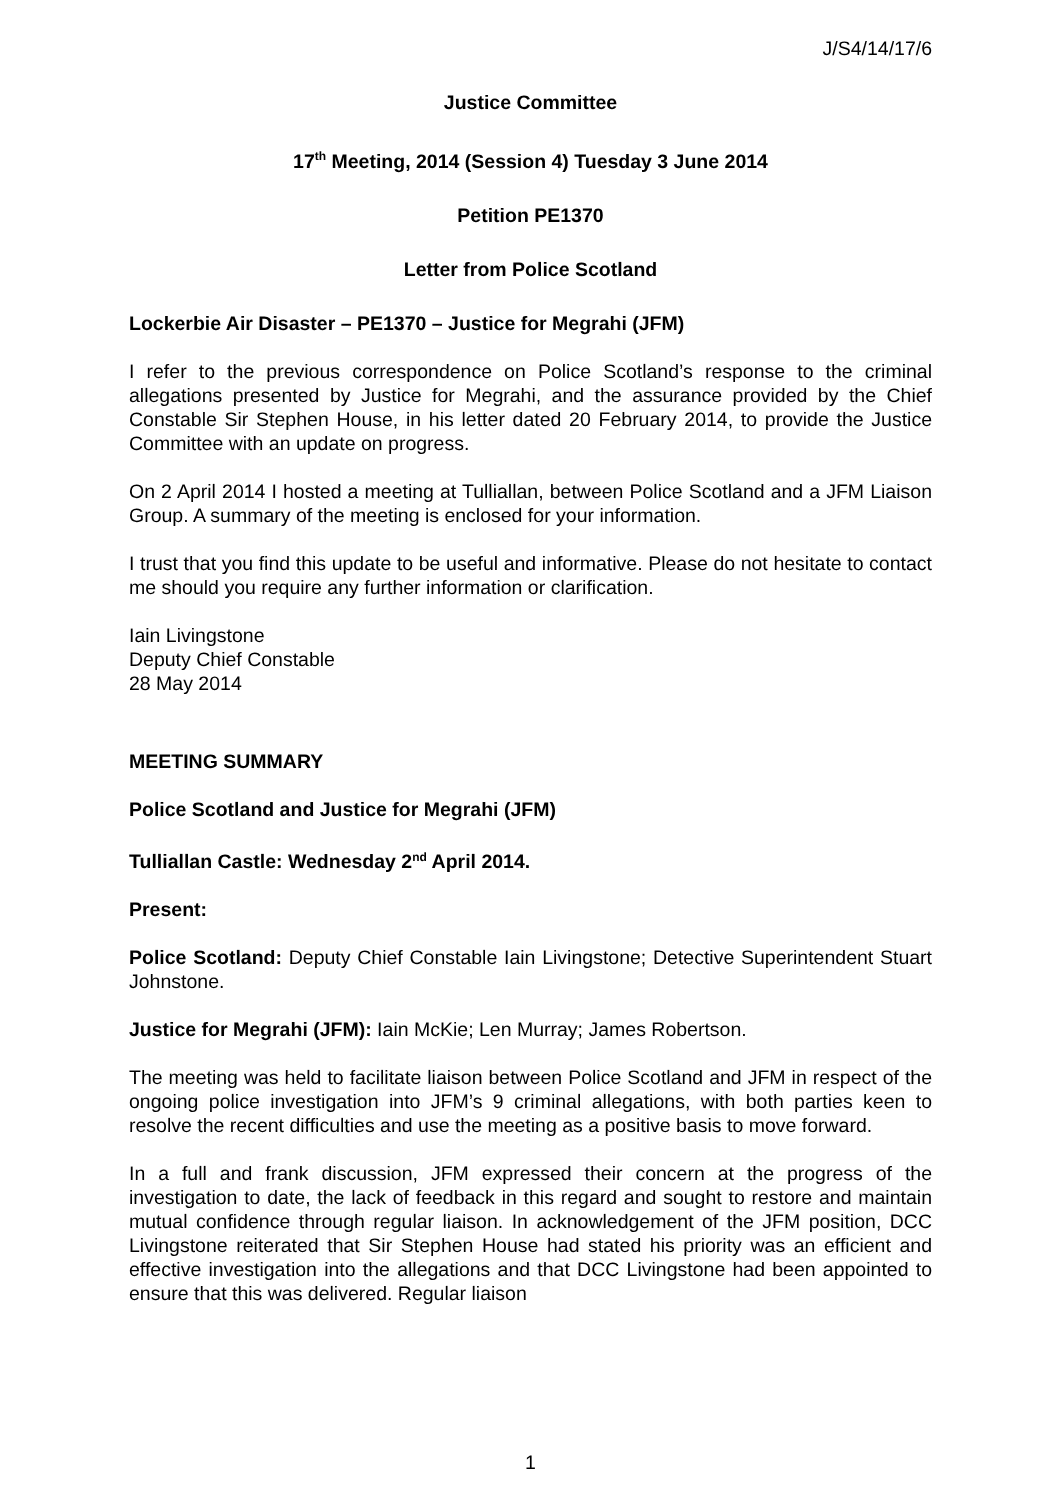J/S4/14/17/6
Justice Committee
17<sup>th</sup> Meeting, 2014 (Session 4) Tuesday 3 June 2014
Petition PE1370
Letter from Police Scotland
Lockerbie Air Disaster – PE1370 – Justice for Megrahi (JFM)
I refer to the previous correspondence on Police Scotland’s response to the criminal allegations presented by Justice for Megrahi, and the assurance provided by the Chief Constable Sir Stephen House, in his letter dated 20 February 2014, to provide the Justice Committee with an update on progress.
On 2 April 2014 I hosted a meeting at Tulliallan, between Police Scotland and a JFM Liaison Group. A summary of the meeting is enclosed for your information.
I trust that you find this update to be useful and informative. Please do not hesitate to contact me should you require any further information or clarification.
Iain Livingstone
Deputy Chief Constable
28 May 2014
MEETING SUMMARY
Police Scotland and Justice for Megrahi (JFM)
Tulliallan Castle: Wednesday 2<sup>nd</sup> April 2014.
Present:
Police Scotland: Deputy Chief Constable Iain Livingstone; Detective Superintendent Stuart Johnstone.
Justice for Megrahi (JFM): Iain McKie; Len Murray; James Robertson.
The meeting was held to facilitate liaison between Police Scotland and JFM in respect of the ongoing police investigation into JFM’s 9 criminal allegations, with both parties keen to resolve the recent difficulties and use the meeting as a positive basis to move forward.
In a full and frank discussion, JFM expressed their concern at the progress of the investigation to date, the lack of feedback in this regard and sought to restore and maintain mutual confidence through regular liaison. In acknowledgement of the JFM position, DCC Livingstone reiterated that Sir Stephen House had stated his priority was an efficient and effective investigation into the allegations and that DCC Livingstone had been appointed to ensure that this was delivered. Regular liaison
1